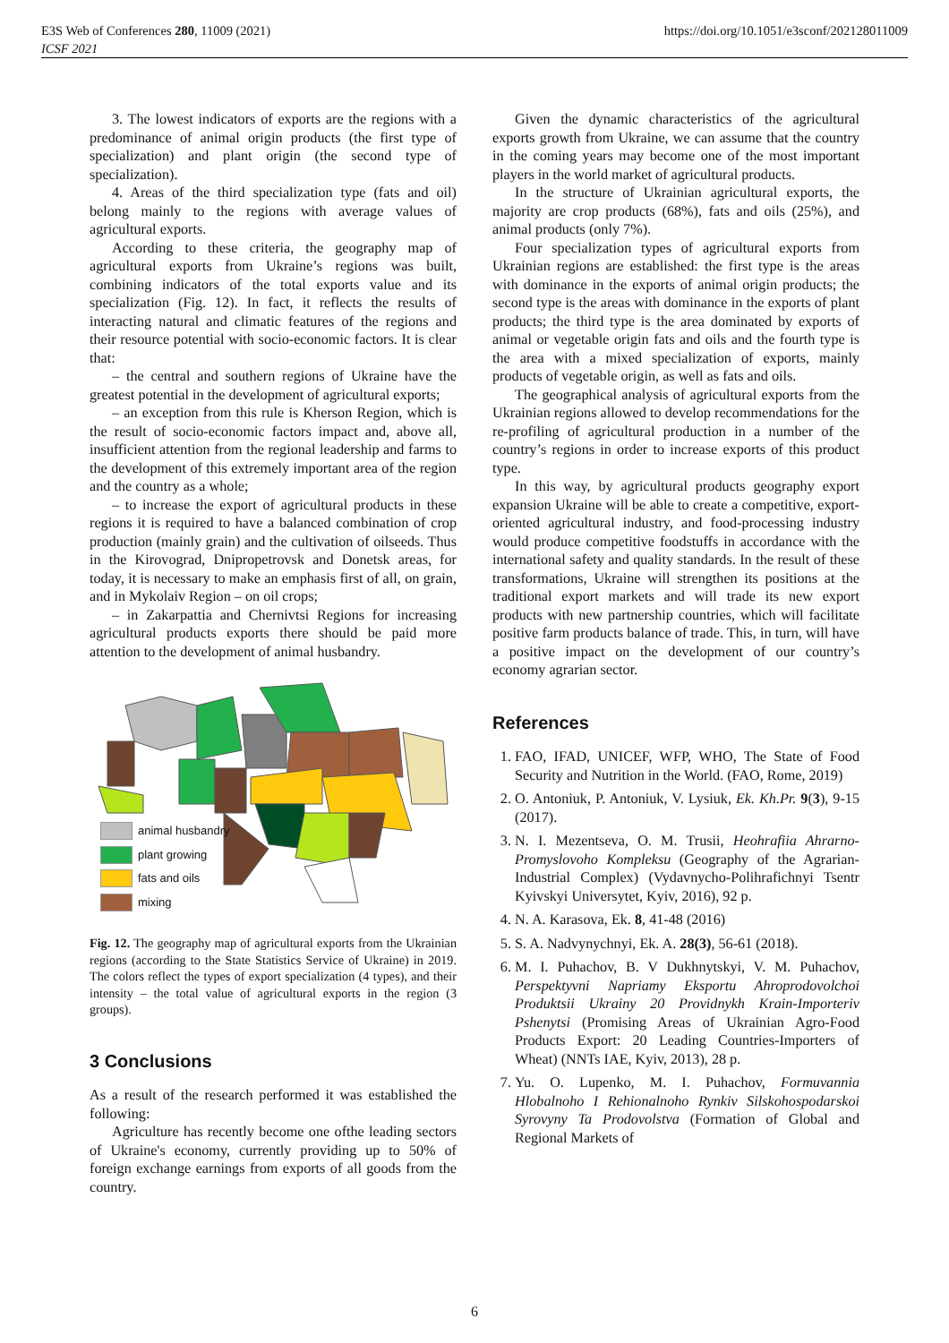E3S Web of Conferences 280, 11009 (2021)
ICSF 2021
https://doi.org/10.1051/e3sconf/202128011009
3. The lowest indicators of exports are the regions with a predominance of animal origin products (the first type of specialization) and plant origin (the second type of specialization).
4. Areas of the third specialization type (fats and oil) belong mainly to the regions with average values of agricultural exports.
According to these criteria, the geography map of agricultural exports from Ukraine’s regions was built, combining indicators of the total exports value and its specialization (Fig. 12). In fact, it reflects the results of interacting natural and climatic features of the regions and their resource potential with socio-economic factors. It is clear that:
– the central and southern regions of Ukraine have the greatest potential in the development of agricultural exports;
– an exception from this rule is Kherson Region, which is the result of socio-economic factors impact and, above all, insufficient attention from the regional leadership and farms to the development of this extremely important area of the region and the country as a whole;
– to increase the export of agricultural products in these regions it is required to have a balanced combination of crop production (mainly grain) and the cultivation of oilseeds. Thus in the Kirovograd, Dnipropetrovsk and Donetsk areas, for today, it is necessary to make an emphasis first of all, on grain, and in Mykolaiv Region – on oil crops;
– in Zakarpattia and Chernivtsi Regions for increasing agricultural products exports there should be paid more attention to the development of animal husbandry.
animal husbandry
plant growing
fats and oils
mixing
Fig. 12. The geography map of agricultural exports from the Ukrainian regions (according to the State Statistics Service of Ukraine) in 2019. The colors reflect the types of export specialization (4 types), and their intensity – the total value of agricultural exports in the region (3 groups).
3 Conclusions
As a result of the research performed it was established the following:
Agriculture has recently become one ofthe leading sectors of Ukraine's economy, currently providing up to 50% of foreign exchange earnings from exports of all goods from the country.
Given the dynamic characteristics of the agricultural exports growth from Ukraine, we can assume that the country in the coming years may become one of the most important players in the world market of agricultural products.
In the structure of Ukrainian agricultural exports, the majority are crop products (68%), fats and oils (25%), and animal products (only 7%).
Four specialization types of agricultural exports from Ukrainian regions are established: the first type is the areas with dominance in the exports of animal origin products; the second type is the areas with dominance in the exports of plant products; the third type is the area dominated by exports of animal or vegetable origin fats and oils and the fourth type is the area with a mixed specialization of exports, mainly products of vegetable origin, as well as fats and oils.
The geographical analysis of agricultural exports from the Ukrainian regions allowed to develop recommendations for the re-profiling of agricultural production in a number of the country’s regions in order to increase exports of this product type.
In this way, by agricultural products geography export expansion Ukraine will be able to create a competitive, export-oriented agricultural industry, and food-processing industry would produce competitive foodstuffs in accordance with the international safety and quality standards. In the result of these transformations, Ukraine will strengthen its positions at the traditional export markets and will trade its new export products with new partnership countries, which will facilitate positive farm products balance of trade. This, in turn, will have a positive impact on the development of our country’s economy agrarian sector.
References
1. FAO, IFAD, UNICEF, WFP, WHO, The State of Food Security and Nutrition in the World. (FAO, Rome, 2019)
2. O. Antoniuk, P. Antoniuk, V. Lysiuk, Ek. Kh.Pr. 9(3), 9-15 (2017).
3. N. I. Mezentseva, O. M. Trusii, Heohrafiia Ahrarno-Promyslovoho Kompleksu (Geography of the Agrarian-Industrial Complex) (Vydavnycho-Polihrafichnyi Tsentr Kyivskyi Universytet, Kyiv, 2016), 92 p.
4. N. A. Karasova, Ek. 8, 41-48 (2016)
5. S. A. Nadvynychnyi, Ek. A. 28(3), 56-61 (2018).
6. M. I. Puhachov, B. V Dukhnytskyi, V. M. Puhachov, Perspektyvni Napriamy Eksportu Ahroprodovolchoi Produktsii Ukrainy 20 Providnykh Krain-Importeriv Pshenytsi (Promising Areas of Ukrainian Agro-Food Products Export: 20 Leading Countries-Importers of Wheat) (NNTs IAE, Kyiv, 2013), 28 p.
7. Yu. O. Lupenko, M. I. Puhachov, Formuvannia Hlobalnoho I Rehionalnoho Rynkiv Silskohospodarskoi Syrovyny Ta Prodovolstva (Formation of Global and Regional Markets of
6